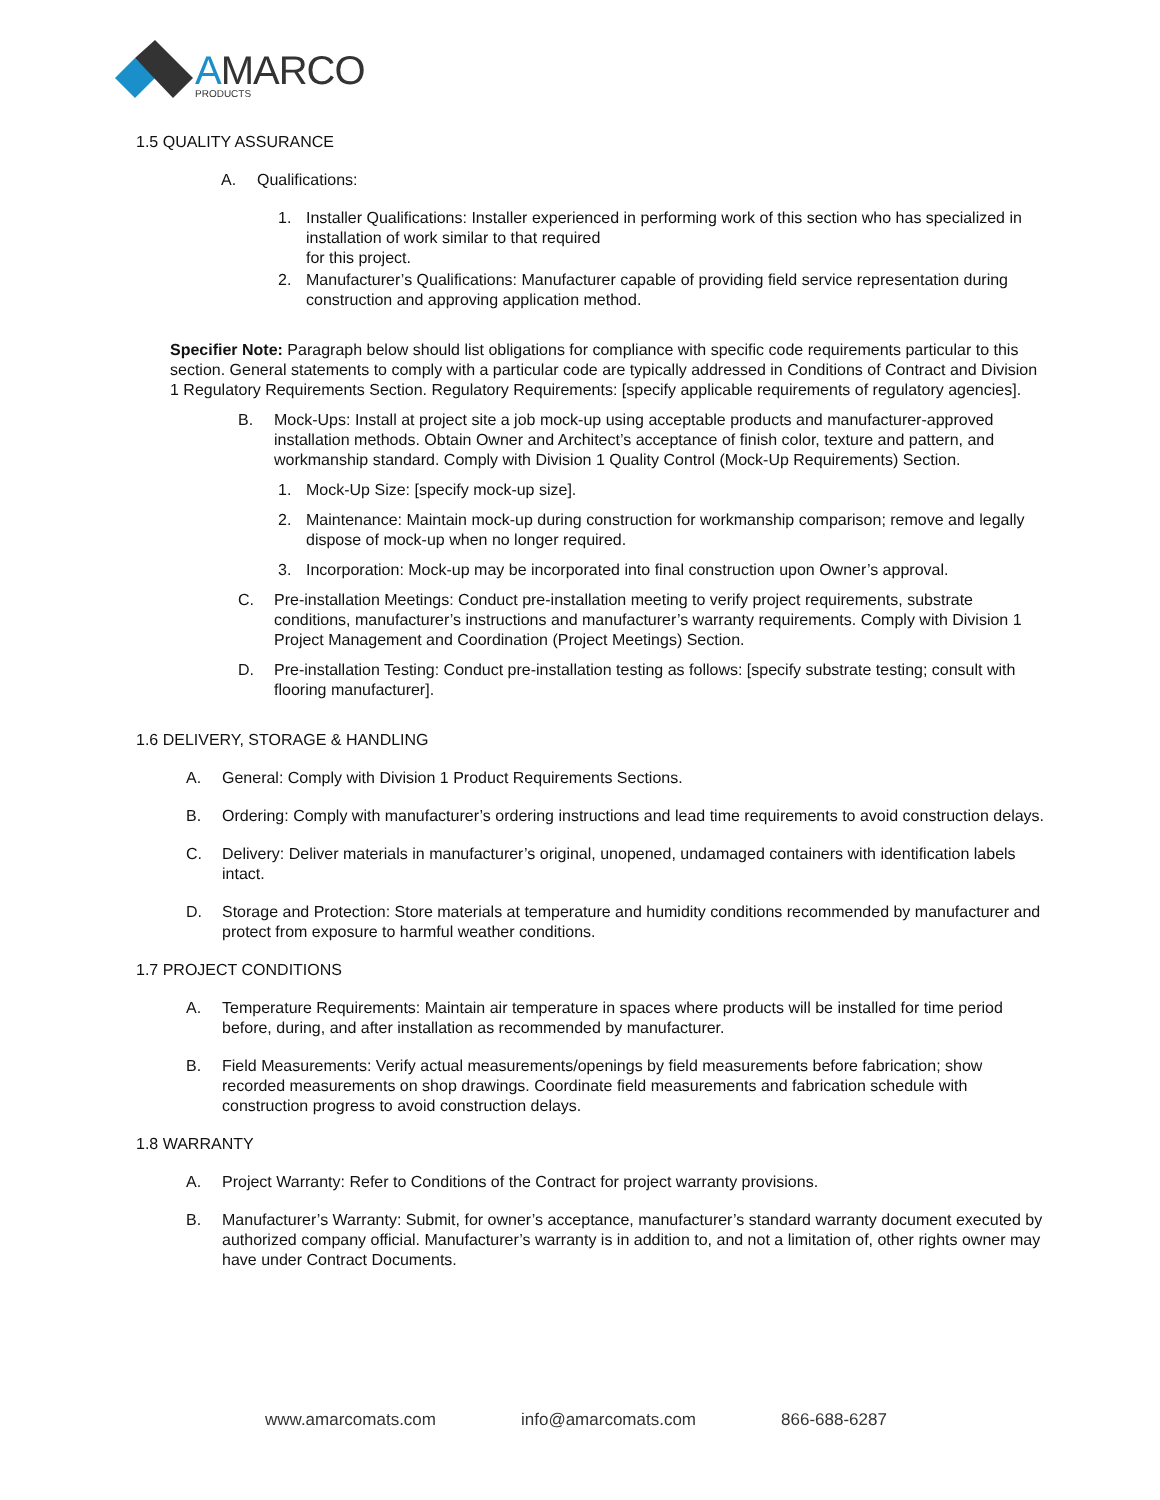AMARCO
PRODUCTS
1.5 QUALITY ASSURANCE
A. Qualifications:
1. Installer Qualifications: Installer experienced in performing work of this section who has specialized in installation of work similar to that required
for this project.
2. Manufacturer’s Qualifications: Manufacturer capable of providing field service representation during construction and approving application method.
Specifier Note: Paragraph below should list obligations for compliance with specific code requirements particular to this section. General statements to comply with a particular code are typically addressed in Conditions of Contract and Division 1 Regulatory Requirements Section. Regulatory Requirements: [specify applicable requirements of regulatory agencies].
B. Mock-Ups: Install at project site a job mock-up using acceptable products and manufacturer-approved installation methods. Obtain Owner and Architect’s acceptance of finish color, texture and pattern, and workmanship standard. Comply with Division 1 Quality Control (Mock-Up Requirements) Section.
1. Mock-Up Size: [specify mock-up size].
2. Maintenance: Maintain mock-up during construction for workmanship comparison; remove and legally dispose of mock-up when no longer required.
3. Incorporation: Mock-up may be incorporated into final construction upon Owner’s approval.
C. Pre-installation Meetings: Conduct pre-installation meeting to verify project requirements, substrate conditions, manufacturer’s instructions and manufacturer’s warranty requirements. Comply with Division 1 Project Management and Coordination (Project Meetings) Section.
D. Pre-installation Testing: Conduct pre-installation testing as follows: [specify substrate testing; consult with flooring manufacturer].
1.6 DELIVERY, STORAGE & HANDLING
A. General: Comply with Division 1 Product Requirements Sections.
B. Ordering: Comply with manufacturer’s ordering instructions and lead time requirements to avoid construction delays.
C. Delivery: Deliver materials in manufacturer’s original, unopened, undamaged containers with identification labels intact.
D. Storage and Protection: Store materials at temperature and humidity conditions recommended by manufacturer and protect from exposure to harmful weather conditions.
1.7 PROJECT CONDITIONS
A. Temperature Requirements: Maintain air temperature in spaces where products will be installed for time period before, during, and after installation as recommended by manufacturer.
B. Field Measurements: Verify actual measurements/openings by field measurements before fabrication; show recorded measurements on shop drawings. Coordinate field measurements and fabrication schedule with construction progress to avoid construction delays.
1.8 WARRANTY
A. Project Warranty: Refer to Conditions of the Contract for project warranty provisions.
B. Manufacturer’s Warranty: Submit, for owner’s acceptance, manufacturer’s standard warranty document executed by authorized company official. Manufacturer’s warranty is in addition to, and not a limitation of, other rights owner may have under Contract Documents.
www.amarcomats.com info@amarcomats.com 866-688-6287